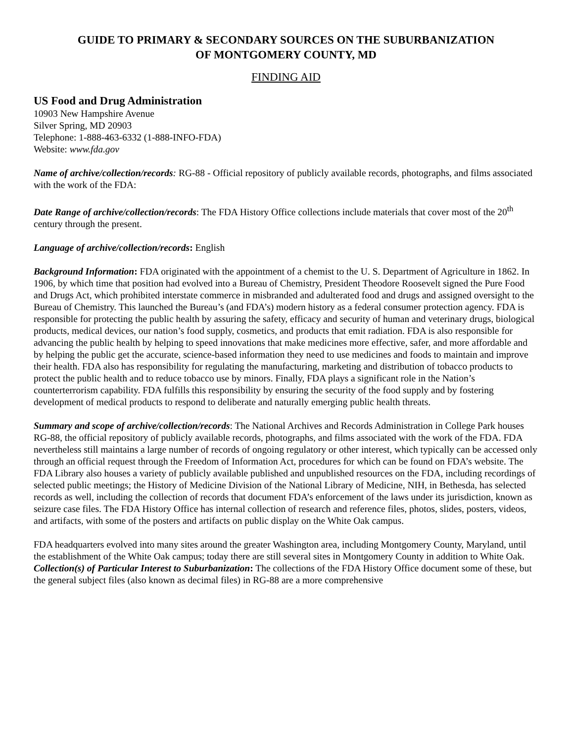GUIDE TO PRIMARY & SECONDARY SOURCES ON THE SUBURBANIZATION
OF MONTGOMERY COUNTY, MD
FINDING AID
US Food and Drug Administration
10903 New Hampshire Avenue
Silver Spring, MD 20903
Telephone: 1-888-463-6332 (1-888-INFO-FDA)
Website: www.fda.gov
Name of archive/collection/records: RG-88 - Official repository of publicly available records, photographs, and films associated with the work of the FDA:
Date Range of archive/collection/records: The FDA History Office collections include materials that cover most of the 20<sup>th</sup> century through the present.
Language of archive/collection/records: English
Background Information: FDA originated with the appointment of a chemist to the U. S. Department of Agriculture in 1862. In 1906, by which time that position had evolved into a Bureau of Chemistry, President Theodore Roosevelt signed the Pure Food and Drugs Act, which prohibited interstate commerce in misbranded and adulterated food and drugs and assigned oversight to the Bureau of Chemistry. This launched the Bureau’s (and FDA’s) modern history as a federal consumer protection agency. FDA is responsible for protecting the public health by assuring the safety, efficacy and security of human and veterinary drugs, biological products, medical devices, our nation’s food supply, cosmetics, and products that emit radiation. FDA is also responsible for advancing the public health by helping to speed innovations that make medicines more effective, safer, and more affordable and by helping the public get the accurate, science-based information they need to use medicines and foods to maintain and improve their health. FDA also has responsibility for regulating the manufacturing, marketing and distribution of tobacco products to protect the public health and to reduce tobacco use by minors. Finally, FDA plays a significant role in the Nation’s counterterrorism capability. FDA fulfills this responsibility by ensuring the security of the food supply and by fostering development of medical products to respond to deliberate and naturally emerging public health threats.
Summary and scope of archive/collection/records: The National Archives and Records Administration in College Park houses RG-88, the official repository of publicly available records, photographs, and films associated with the work of the FDA. FDA nevertheless still maintains a large number of records of ongoing regulatory or other interest, which typically can be accessed only through an official request through the Freedom of Information Act, procedures for which can be found on FDA’s website. The FDA Library also houses a variety of publicly available published and unpublished resources on the FDA, including recordings of selected public meetings; the History of Medicine Division of the National Library of Medicine, NIH, in Bethesda, has selected records as well, including the collection of records that document FDA’s enforcement of the laws under its jurisdiction, known as seizure case files. The FDA History Office has internal collection of research and reference files, photos, slides, posters, videos, and artifacts, with some of the posters and artifacts on public display on the White Oak campus.
FDA headquarters evolved into many sites around the greater Washington area, including Montgomery County, Maryland, until the establishment of the White Oak campus; today there are still several sites in Montgomery County in addition to White Oak.
Collection(s) of Particular Interest to Suburbanization: The collections of the FDA History Office document some of these, but the general subject files (also known as decimal files) in RG-88 are a more comprehensive